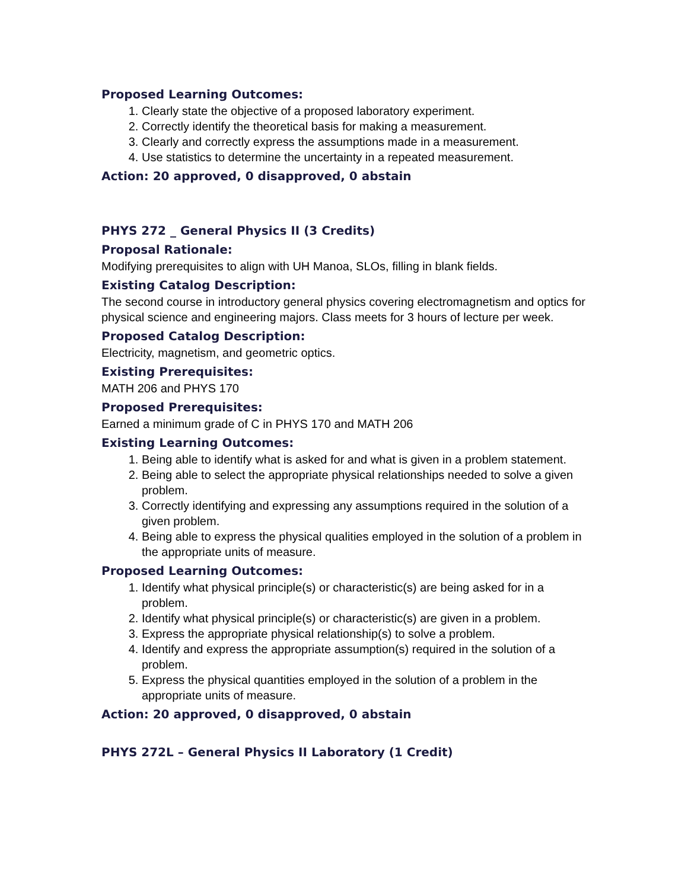Proposed Learning Outcomes:
1. Clearly state the objective of a proposed laboratory experiment.
2. Correctly identify the theoretical basis for making a measurement.
3. Clearly and correctly express the assumptions made in a measurement.
4. Use statistics to determine the uncertainty in a repeated measurement.
Action: 20 approved, 0 disapproved, 0 abstain
PHYS 272 _ General Physics II (3 Credits)
Proposal Rationale:
Modifying prerequisites to align with UH Manoa, SLOs, filling in blank fields.
Existing Catalog Description:
The second course in introductory general physics covering electromagnetism and optics for physical science and engineering majors. Class meets for 3 hours of lecture per week.
Proposed Catalog Description:
Electricity, magnetism, and geometric optics.
Existing Prerequisites:
MATH 206 and PHYS 170
Proposed Prerequisites:
Earned a minimum grade of C in PHYS 170 and MATH 206
Existing Learning Outcomes:
1. Being able to identify what is asked for and what is given in a problem statement.
2. Being able to select the appropriate physical relationships needed to solve a given problem.
3. Correctly identifying and expressing any assumptions required in the solution of a given problem.
4. Being able to express the physical qualities employed in the solution of a problem in the appropriate units of measure.
Proposed Learning Outcomes:
1. Identify what physical principle(s) or characteristic(s) are being asked for in a problem.
2. Identify what physical principle(s) or characteristic(s) are given in a problem.
3. Express the appropriate physical relationship(s) to solve a problem.
4. Identify and express the appropriate assumption(s) required in the solution of a problem.
5. Express the physical quantities employed in the solution of a problem in the appropriate units of measure.
Action: 20 approved, 0 disapproved, 0 abstain
PHYS 272L – General Physics II Laboratory (1 Credit)